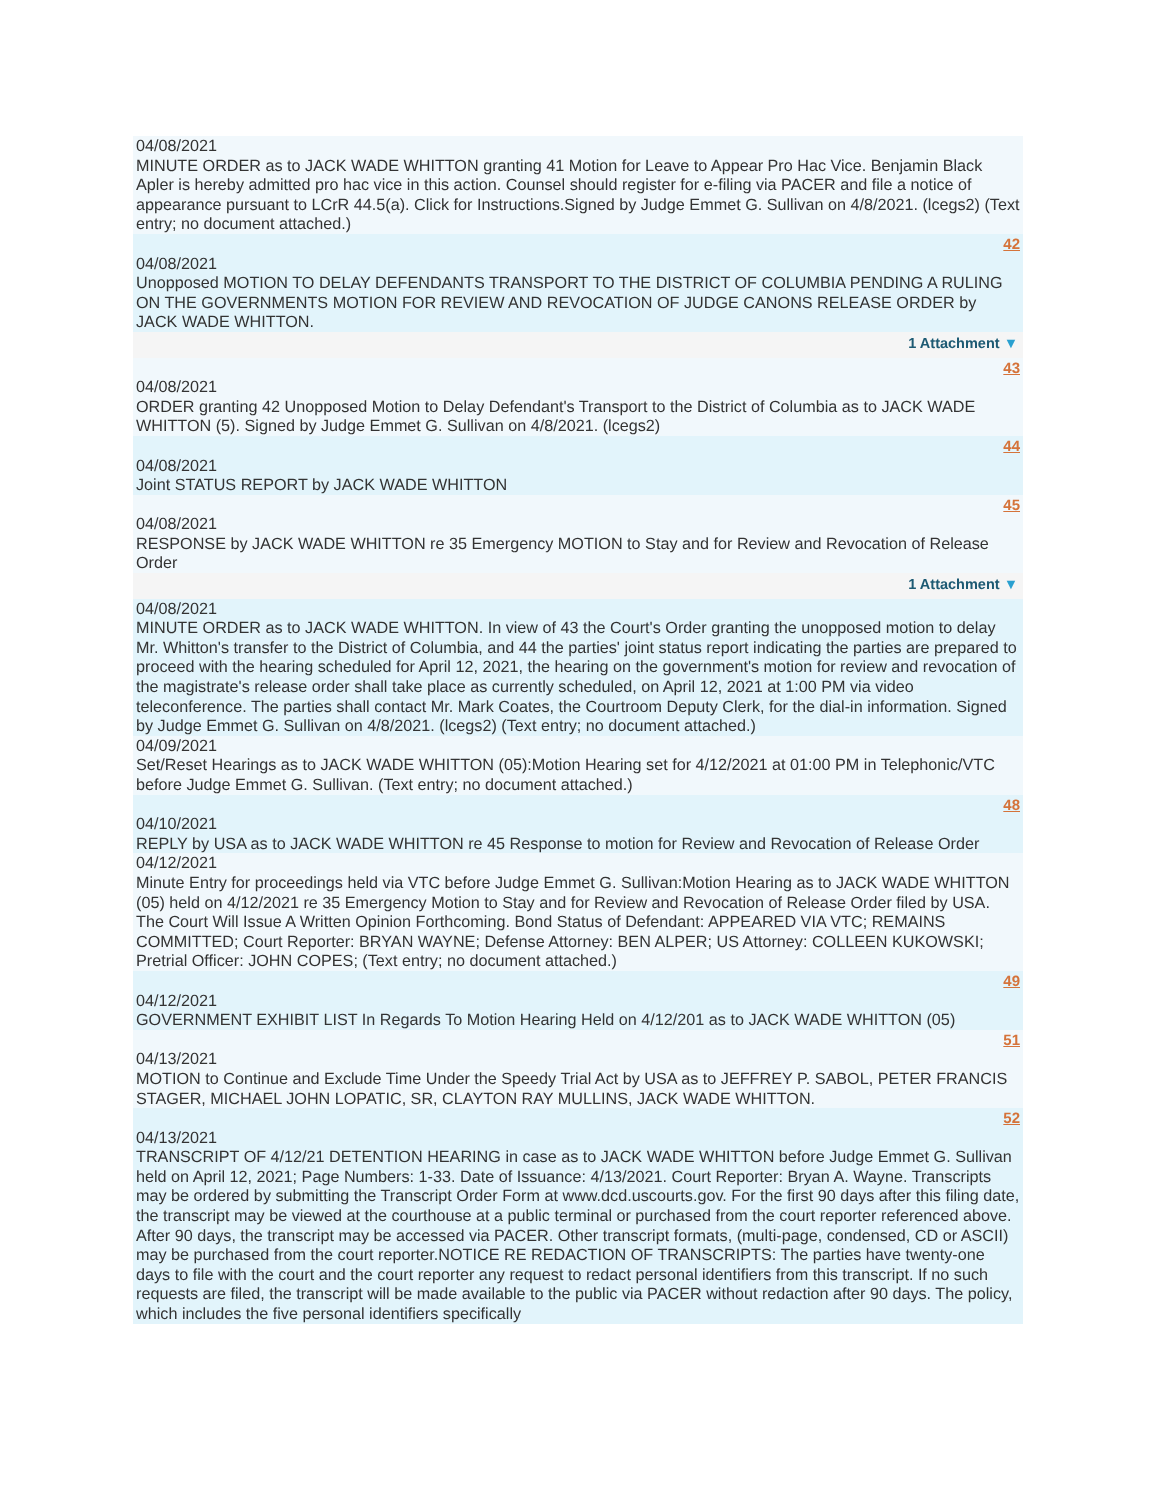04/08/2021
MINUTE ORDER as to JACK WADE WHITTON granting 41 Motion for Leave to Appear Pro Hac Vice. Benjamin Black Apler is hereby admitted pro hac vice in this action. Counsel should register for e-filing via PACER and file a notice of appearance pursuant to LCrR 44.5(a). Click for Instructions.Signed by Judge Emmet G. Sullivan on 4/8/2021. (lcegs2) (Text entry; no document attached.)
42
04/08/2021
Unopposed MOTION TO DELAY DEFENDANTS TRANSPORT TO THE DISTRICT OF COLUMBIA PENDING A RULING ON THE GOVERNMENTS MOTION FOR REVIEW AND REVOCATION OF JUDGE CANONS RELEASE ORDER by JACK WADE WHITTON.
1 Attachment ▼
43
04/08/2021
ORDER granting 42 Unopposed Motion to Delay Defendant's Transport to the District of Columbia as to JACK WADE WHITTON (5). Signed by Judge Emmet G. Sullivan on 4/8/2021. (lcegs2)
44
04/08/2021
Joint STATUS REPORT by JACK WADE WHITTON
45
04/08/2021
RESPONSE by JACK WADE WHITTON re 35 Emergency MOTION to Stay and for Review and Revocation of Release Order
1 Attachment ▼
04/08/2021
MINUTE ORDER as to JACK WADE WHITTON. In view of 43 the Court's Order granting the unopposed motion to delay Mr. Whitton's transfer to the District of Columbia, and 44 the parties' joint status report indicating the parties are prepared to proceed with the hearing scheduled for April 12, 2021, the hearing on the government's motion for review and revocation of the magistrate's release order shall take place as currently scheduled, on April 12, 2021 at 1:00 PM via video teleconference. The parties shall contact Mr. Mark Coates, the Courtroom Deputy Clerk, for the dial-in information. Signed by Judge Emmet G. Sullivan on 4/8/2021. (lcegs2) (Text entry; no document attached.)
04/09/2021
Set/Reset Hearings as to JACK WADE WHITTON (05):Motion Hearing set for 4/12/2021 at 01:00 PM in Telephonic/VTC before Judge Emmet G. Sullivan. (Text entry; no document attached.)
48
04/10/2021
REPLY by USA as to JACK WADE WHITTON re 45 Response to motion for Review and Revocation of Release Order
04/12/2021
Minute Entry for proceedings held via VTC before Judge Emmet G. Sullivan:Motion Hearing as to JACK WADE WHITTON (05) held on 4/12/2021 re 35 Emergency Motion to Stay and for Review and Revocation of Release Order filed by USA. The Court Will Issue A Written Opinion Forthcoming. Bond Status of Defendant: APPEARED VIA VTC; REMAINS COMMITTED; Court Reporter: BRYAN WAYNE; Defense Attorney: BEN ALPER; US Attorney: COLLEEN KUKOWSKI; Pretrial Officer: JOHN COPES; (Text entry; no document attached.)
49
04/12/2021
GOVERNMENT EXHIBIT LIST In Regards To Motion Hearing Held on 4/12/201 as to JACK WADE WHITTON (05)
51
04/13/2021
MOTION to Continue and Exclude Time Under the Speedy Trial Act by USA as to JEFFREY P. SABOL, PETER FRANCIS STAGER, MICHAEL JOHN LOPATIC, SR, CLAYTON RAY MULLINS, JACK WADE WHITTON.
52
04/13/2021
TRANSCRIPT OF 4/12/21 DETENTION HEARING in case as to JACK WADE WHITTON before Judge Emmet G. Sullivan held on April 12, 2021; Page Numbers: 1-33. Date of Issuance: 4/13/2021. Court Reporter: Bryan A. Wayne. Transcripts may be ordered by submitting the Transcript Order Form at www.dcd.uscourts.gov. For the first 90 days after this filing date, the transcript may be viewed at the courthouse at a public terminal or purchased from the court reporter referenced above. After 90 days, the transcript may be accessed via PACER. Other transcript formats, (multi-page, condensed, CD or ASCII) may be purchased from the court reporter.NOTICE RE REDACTION OF TRANSCRIPTS: The parties have twenty-one days to file with the court and the court reporter any request to redact personal identifiers from this transcript. If no such requests are filed, the transcript will be made available to the public via PACER without redaction after 90 days. The policy, which includes the five personal identifiers specifically